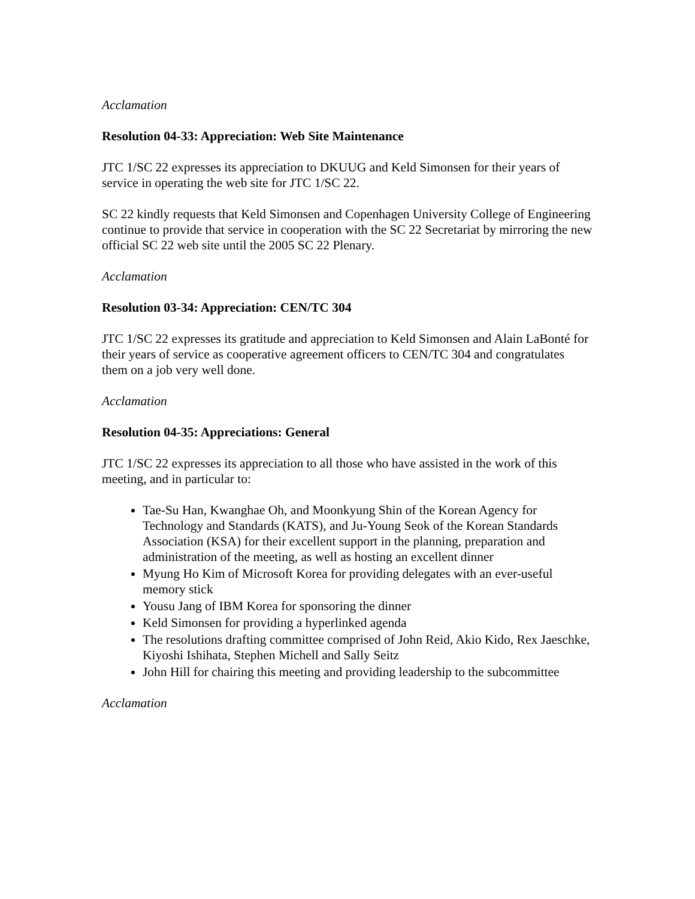Acclamation
Resolution 04-33: Appreciation: Web Site Maintenance
JTC 1/SC 22 expresses its appreciation to DKUUG and Keld Simonsen for their years of service in operating the web site for JTC 1/SC 22.
SC 22 kindly requests that Keld Simonsen and Copenhagen University College of Engineering continue to provide that service in cooperation with the SC 22 Secretariat by mirroring the new official SC 22 web site until the 2005 SC 22 Plenary.
Acclamation
Resolution 03-34: Appreciation: CEN/TC 304
JTC 1/SC 22 expresses its gratitude and appreciation to Keld Simonsen and Alain LaBonté for their years of service as cooperative agreement officers to CEN/TC 304 and congratulates them on a job very well done.
Acclamation
Resolution 04-35: Appreciations: General
JTC 1/SC 22 expresses its appreciation to all those who have assisted in the work of this meeting, and in particular to:
Tae-Su Han, Kwanghae Oh, and Moonkyung Shin of the Korean Agency for Technology and Standards (KATS), and Ju-Young Seok of the Korean Standards Association (KSA) for their excellent support in the planning, preparation and administration of the meeting, as well as hosting an excellent dinner
Myung Ho Kim of Microsoft Korea for providing delegates with an ever-useful memory stick
Yousu Jang of IBM Korea for sponsoring the dinner
Keld Simonsen for providing a hyperlinked agenda
The resolutions drafting committee comprised of John Reid, Akio Kido, Rex Jaeschke, Kiyoshi Ishihata, Stephen Michell and Sally Seitz
John Hill for chairing this meeting and providing leadership to the subcommittee
Acclamation